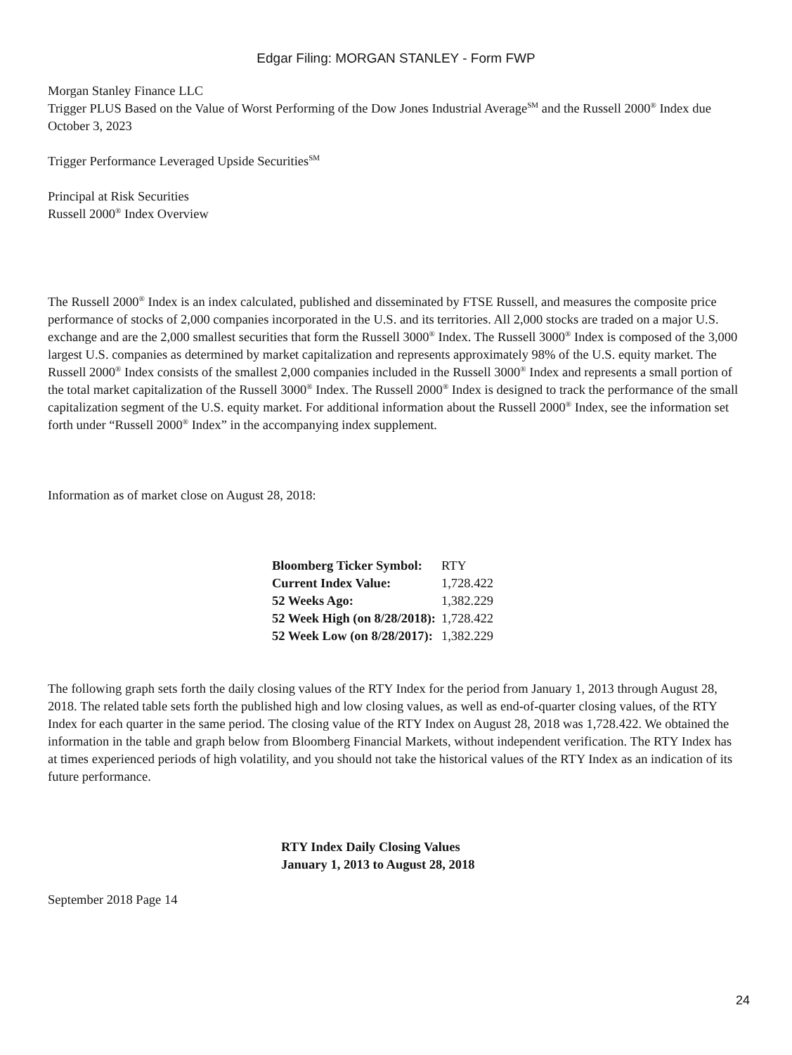Edgar Filing: MORGAN STANLEY - Form FWP
Morgan Stanley Finance LLC
Trigger PLUS Based on the Value of Worst Performing of the Dow Jones Industrial Average<sup>SM</sup> and the Russell 2000<sup>®</sup> Index due October 3, 2023
Trigger Performance Leveraged Upside Securities<sup>SM</sup>
Principal at Risk Securities
Russell 2000<sup>®</sup> Index Overview
The Russell 2000<sup>®</sup> Index is an index calculated, published and disseminated by FTSE Russell, and measures the composite price performance of stocks of 2,000 companies incorporated in the U.S. and its territories. All 2,000 stocks are traded on a major U.S. exchange and are the 2,000 smallest securities that form the Russell 3000<sup>®</sup> Index. The Russell 3000<sup>®</sup> Index is composed of the 3,000 largest U.S. companies as determined by market capitalization and represents approximately 98% of the U.S. equity market. The Russell 2000<sup>®</sup> Index consists of the smallest 2,000 companies included in the Russell 3000<sup>®</sup> Index and represents a small portion of the total market capitalization of the Russell 3000<sup>®</sup> Index. The Russell 2000<sup>®</sup> Index is designed to track the performance of the small capitalization segment of the U.S. equity market. For additional information about the Russell 2000<sup>®</sup> Index, see the information set forth under “Russell 2000<sup>®</sup> Index” in the accompanying index supplement.
Information as of market close on August 28, 2018:
| Bloomberg Ticker Symbol: | RTY |
| Current Index Value: | 1,728.422 |
| 52 Weeks Ago: | 1,382.229 |
| 52 Week High (on 8/28/2018): | 1,728.422 |
| 52 Week Low (on 8/28/2017): | 1,382.229 |
The following graph sets forth the daily closing values of the RTY Index for the period from January 1, 2013 through August 28, 2018. The related table sets forth the published high and low closing values, as well as end-of-quarter closing values, of the RTY Index for each quarter in the same period. The closing value of the RTY Index on August 28, 2018 was 1,728.422. We obtained the information in the table and graph below from Bloomberg Financial Markets, without independent verification. The RTY Index has at times experienced periods of high volatility, and you should not take the historical values of the RTY Index as an indication of its future performance.
RTY Index Daily Closing Values
January 1, 2013 to August 28, 2018
September 2018 Page 14
24